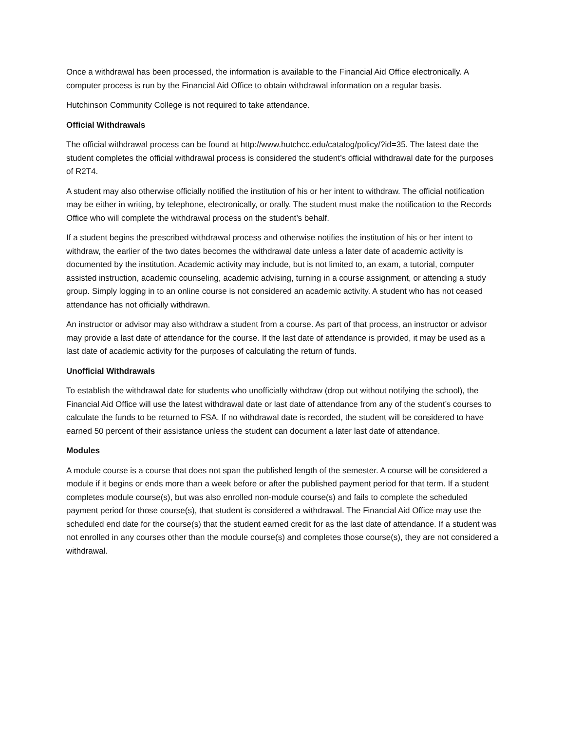Once a withdrawal has been processed, the information is available to the Financial Aid Office electronically. A computer process is run by the Financial Aid Office to obtain withdrawal information on a regular basis.
Hutchinson Community College is not required to take attendance.
Official Withdrawals
The official withdrawal process can be found at http://www.hutchcc.edu/catalog/policy/?id=35. The latest date the student completes the official withdrawal process is considered the student’s official withdrawal date for the purposes of R2T4.
A student may also otherwise officially notified the institution of his or her intent to withdraw. The official notification may be either in writing, by telephone, electronically, or orally. The student must make the notification to the Records Office who will complete the withdrawal process on the student’s behalf.
If a student begins the prescribed withdrawal process and otherwise notifies the institution of his or her intent to withdraw, the earlier of the two dates becomes the withdrawal date unless a later date of academic activity is documented by the institution. Academic activity may include, but is not limited to, an exam, a tutorial, computer assisted instruction, academic counseling, academic advising, turning in a course assignment, or attending a study group. Simply logging in to an online course is not considered an academic activity. A student who has not ceased attendance has not officially withdrawn.
An instructor or advisor may also withdraw a student from a course. As part of that process, an instructor or advisor may provide a last date of attendance for the course. If the last date of attendance is provided, it may be used as a last date of academic activity for the purposes of calculating the return of funds.
Unofficial Withdrawals
To establish the withdrawal date for students who unofficially withdraw (drop out without notifying the school), the Financial Aid Office will use the latest withdrawal date or last date of attendance from any of the student’s courses to calculate the funds to be returned to FSA. If no withdrawal date is recorded, the student will be considered to have earned 50 percent of their assistance unless the student can document a later last date of attendance.
Modules
A module course is a course that does not span the published length of the semester. A course will be considered a module if it begins or ends more than a week before or after the published payment period for that term. If a student completes module course(s), but was also enrolled non-module course(s) and fails to complete the scheduled payment period for those course(s), that student is considered a withdrawal. The Financial Aid Office may use the scheduled end date for the course(s) that the student earned credit for as the last date of attendance. If a student was not enrolled in any courses other than the module course(s) and completes those course(s), they are not considered a withdrawal.